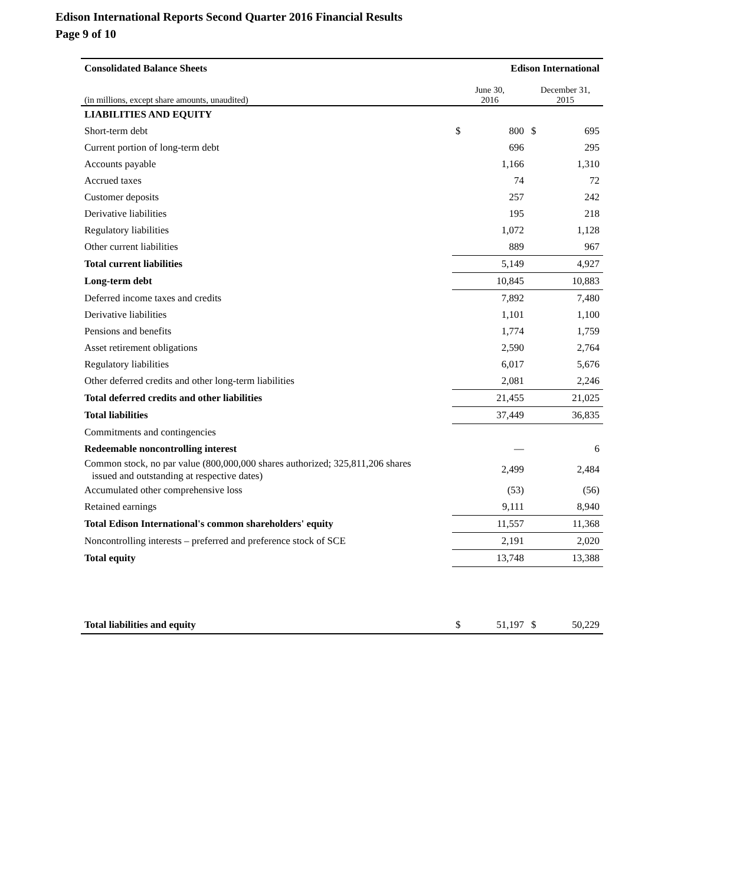Edison International Reports Second Quarter 2016 Financial Results
Page 9 of 10
| Consolidated Balance Sheets | Edison International | | | |
| (in millions, except share amounts, unaudited) | June 30, 2016 | | December 31, 2015 | |
| LIABILITIES AND EQUITY | | | | |
| Short-term debt | $ | 800 | $ | 695 |
| Current portion of long-term debt | | 696 | | 295 |
| Accounts payable | | 1,166 | | 1,310 |
| Accrued taxes | | 74 | | 72 |
| Customer deposits | | 257 | | 242 |
| Derivative liabilities | | 195 | | 218 |
| Regulatory liabilities | | 1,072 | | 1,128 |
| Other current liabilities | | 889 | | 967 |
| Total current liabilities | | 5,149 | | 4,927 |
| Long-term debt | | 10,845 | | 10,883 |
| Deferred income taxes and credits | | 7,892 | | 7,480 |
| Derivative liabilities | | 1,101 | | 1,100 |
| Pensions and benefits | | 1,774 | | 1,759 |
| Asset retirement obligations | | 2,590 | | 2,764 |
| Regulatory liabilities | | 6,017 | | 5,676 |
| Other deferred credits and other long-term liabilities | | 2,081 | | 2,246 |
| Total deferred credits and other liabilities | | 21,455 | | 21,025 |
| Total liabilities | | 37,449 | | 36,835 |
| Commitments and contingencies | | | | |
| Redeemable noncontrolling interest | | — | | 6 |
| Common stock, no par value (800,000,000 shares authorized; 325,811,206 shares issued and outstanding at respective dates) | | 2,499 | | 2,484 |
| Accumulated other comprehensive loss | | (53) | | (56) |
| Retained earnings | | 9,111 | | 8,940 |
| Total Edison International's common shareholders' equity | | 11,557 | | 11,368 |
| Noncontrolling interests – preferred and preference stock of SCE | | 2,191 | | 2,020 |
| Total equity | | 13,748 | | 13,388 |
| Total liabilities and equity | $ | 51,197 | $ | 50,229 |